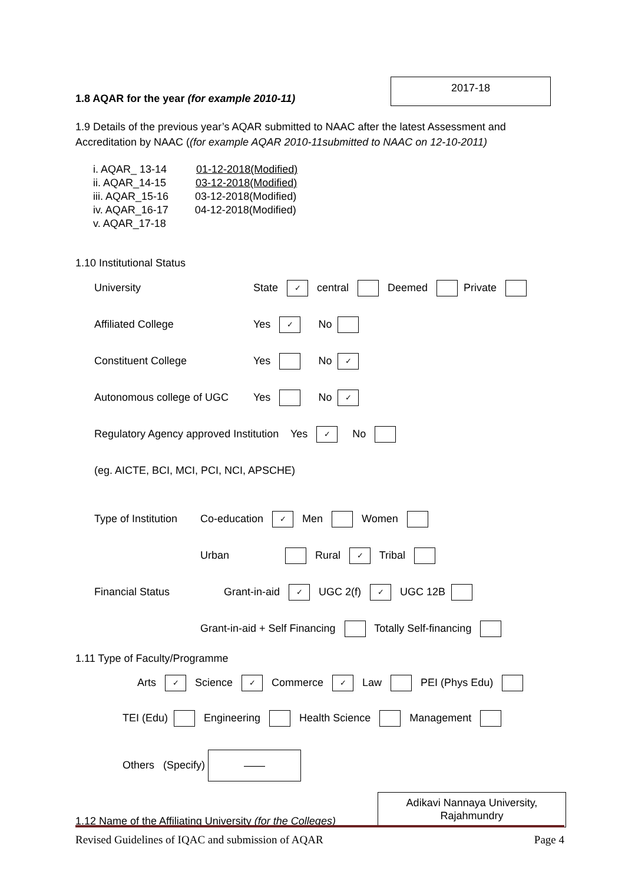1.8 AQAR for the year (for example 2010-11)
2017-18
1.9 Details of the previous year’s AQAR submitted to NAAC after the latest Assessment and Accreditation by NAAC ((for example AQAR 2010-11submitted to NAAC on 12-10-2011)
i. AQAR_ 13-14 01-12-2018(Modified)
ii. AQAR_14-15 03-12-2018(Modified)
iii. AQAR_15-16 03-12-2018(Modified)
iv. AQAR_16-17 04-12-2018(Modified)
v. AQAR_17-18
1.10 Institutional Status
University State ✓ central Deemed Private
Affiliated College Yes ✓ No
Constituent College Yes No ✓
Autonomous college of UGC Yes No ✓
Regulatory Agency approved Institution Yes ✓ No
(eg. AICTE, BCI, MCI, PCI, NCI, APSCHE)
Type of Institution Co-education ✓ Men Women
Urban Rural ✓ Tribal
Financial Status Grant-in-aid ✓ UGC 2(f) ✓ UGC 12B
Grant-in-aid + Self Financing Totally Self-financing
1.11 Type of Faculty/Programme
Arts ✓ Science ✓ Commerce ✓ Law PEI (Phys Edu)
TEI (Edu) Engineering Health Science Management
Others (Specify) ——
1.12 Name of the Affiliating University (for the Colleges)
Adikavi Nannaya University, Rajahmundry
Revised Guidelines of IQAC and submission of AQAR Page 4